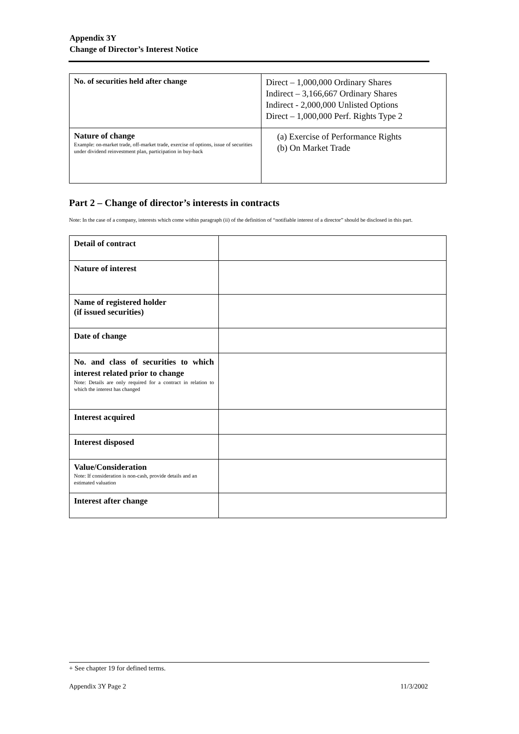Appendix 3Y
Change of Director’s Interest Notice
| No. of securities held after change | Direct – 1,000,000 Ordinary Shares Indirect – 3,166,667 Ordinary Shares Indirect - 2,000,000 Unlisted Options Direct – 1,000,000 Perf. Rights Type 2 |
| Nature of change Example: on-market trade, off-market trade, exercise of options, issue of securities under dividend reinvestment plan, participation in buy-back | (a) Exercise of Performance Rights (b) On Market Trade |
Part 2 – Change of director’s interests in contracts
Note: In the case of a company, interests which come within paragraph (ii) of the definition of “notifiable interest of a director” should be disclosed in this part.
| Detail of contract | |
| Nature of interest | |
| Name of registered holder (if issued securities) | |
| Date of change | |
| No. and class of securities to which interest related prior to change Note: Details are only required for a contract in relation to which the interest has changed | |
| Interest acquired | |
| Interest disposed | |
| Value/Consideration Note: If consideration is non-cash, provide details and an estimated valuation | |
| Interest after change | |
+ See chapter 19 for defined terms.
Appendix 3Y Page 2 11/3/2002